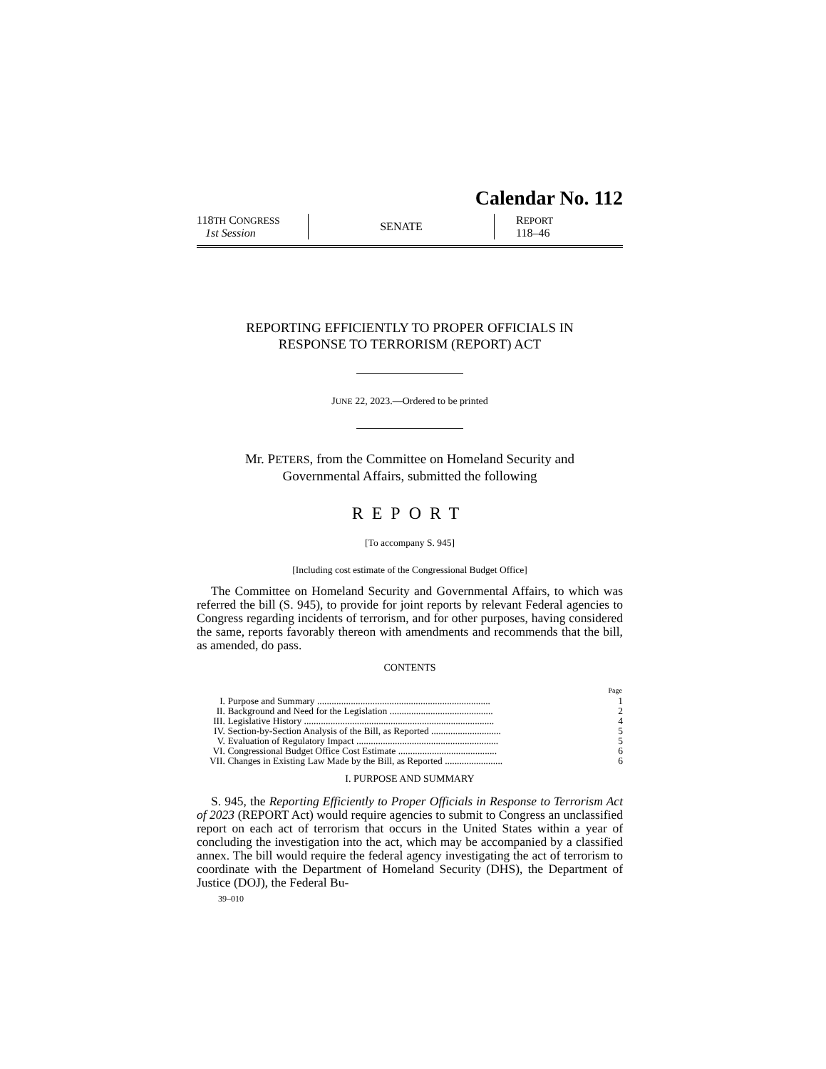Calendar No. 112
118TH CONGRESS
1st Session
SENATE
REPORT
118–46
REPORTING EFFICIENTLY TO PROPER OFFICIALS IN
RESPONSE TO TERRORISM (REPORT) ACT
JUNE 22, 2023.—Ordered to be printed
Mr. PETERS, from the Committee on Homeland Security and
Governmental Affairs, submitted the following
REPORT
[To accompany S. 945]
[Including cost estimate of the Congressional Budget Office]
The Committee on Homeland Security and Governmental Affairs, to which was referred the bill (S. 945), to provide for joint reports by relevant Federal agencies to Congress regarding incidents of terrorism, and for other purposes, having considered the same, reports favorably thereon with amendments and recommends that the bill, as amended, do pass.
CONTENTS
| | | Page |
| --- | --- | --- |
| I. | Purpose and Summary ........................................................................ | 1 |
| II. | Background and Need for the Legislation ........................................... | 2 |
| III. | Legislative History ............................................................................... | 4 |
| IV. | Section-by-Section Analysis of the Bill, as Reported ............................. | 5 |
| V. | Evaluation of Regulatory Impact ........................................................... | 5 |
| VI. | Congressional Budget Office Cost Estimate ......................................... | 6 |
| VII. | Changes in Existing Law Made by the Bill, as Reported ........................ | 6 |
I. PURPOSE AND SUMMARY
S. 945, the Reporting Efficiently to Proper Officials in Response to Terrorism Act of 2023 (REPORT Act) would require agencies to submit to Congress an unclassified report on each act of terrorism that occurs in the United States within a year of concluding the investigation into the act, which may be accompanied by a classified annex. The bill would require the federal agency investigating the act of terrorism to coordinate with the Department of Homeland Security (DHS), the Department of Justice (DOJ), the Federal Bu-
39–010